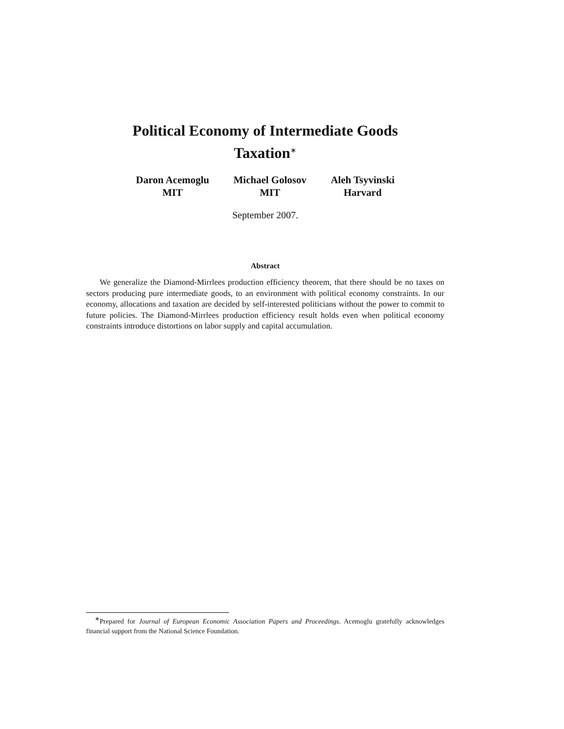Political Economy of Intermediate Goods
Taxation<sup>∗</sup>
Daron Acemoglu
MIT
Michael Golosov
MIT
Aleh Tsyvinski
Harvard
September 2007.
Abstract
We generalize the Diamond-Mirrlees production efficiency theorem, that there should be no taxes on sectors producing pure intermediate goods, to an environment with political economy constraints. In our economy, allocations and taxation are decided by self-interested politicians without the power to commit to future policies. The Diamond-Mirrlees production efficiency result holds even when political economy constraints introduce distortions on labor supply and capital accumulation.
<sup>∗</sup>Prepared for Journal of European Economic Association Papers and Proceedings. Acemoglu gratefully acknowledges financial support from the National Science Foundation.